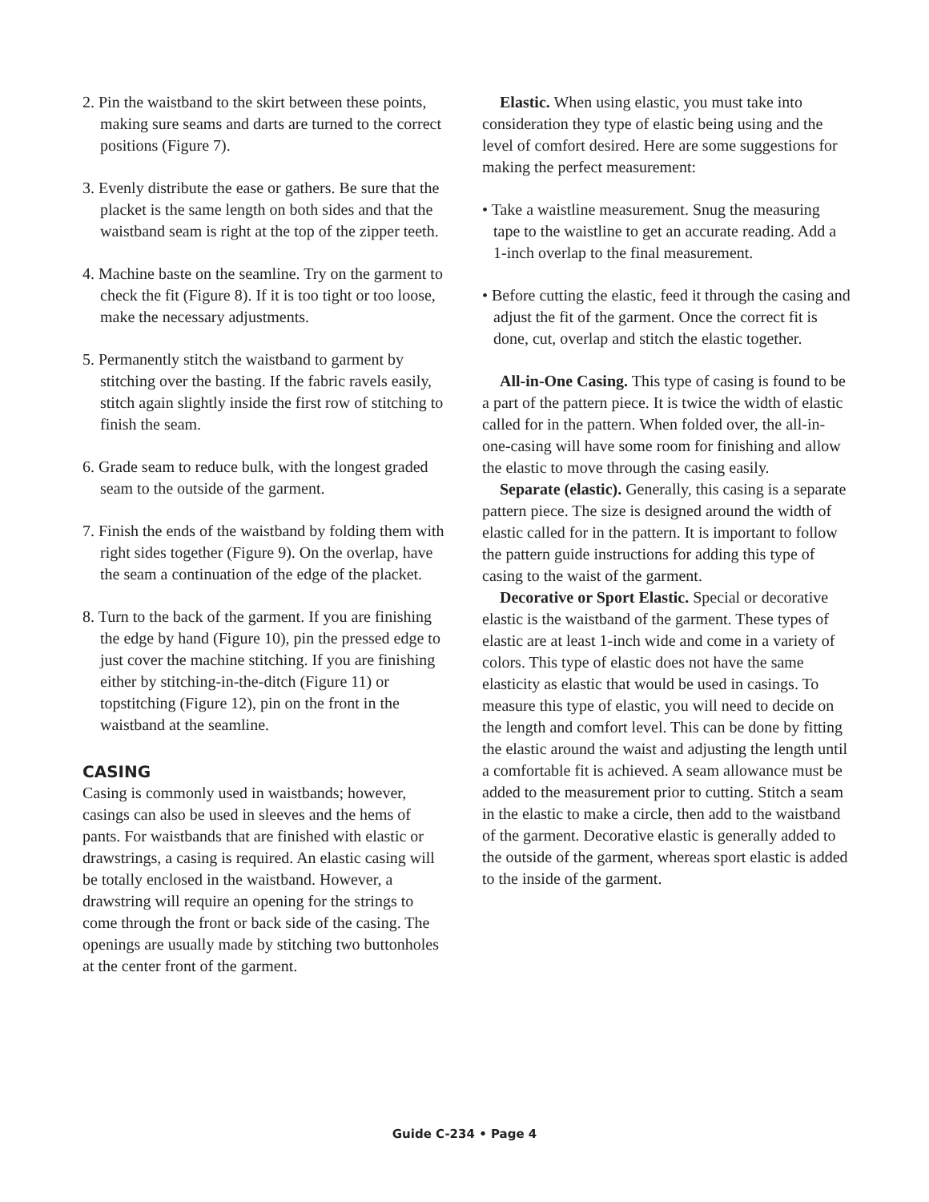2. Pin the waistband to the skirt between these points, making sure seams and darts are turned to the correct positions (Figure 7).
3. Evenly distribute the ease or gathers. Be sure that the placket is the same length on both sides and that the waistband seam is right at the top of the zipper teeth.
4. Machine baste on the seamline. Try on the garment to check the fit (Figure 8). If it is too tight or too loose, make the necessary adjustments.
5. Permanently stitch the waistband to garment by stitching over the basting. If the fabric ravels easily, stitch again slightly inside the first row of stitching to finish the seam.
6. Grade seam to reduce bulk, with the longest graded seam to the outside of the garment.
7. Finish the ends of the waistband by folding them with right sides together (Figure 9). On the overlap, have the seam a continuation of the edge of the placket.
8. Turn to the back of the garment. If you are finishing the edge by hand (Figure 10), pin the pressed edge to just cover the machine stitching. If you are finishing either by stitching-in-the-ditch (Figure 11) or topstitching (Figure 12), pin on the front in the waistband at the seamline.
CASING
Casing is commonly used in waistbands; however, casings can also be used in sleeves and the hems of pants. For waistbands that are finished with elastic or drawstrings, a casing is required. An elastic casing will be totally enclosed in the waistband. However, a drawstring will require an opening for the strings to come through the front or back side of the casing. The openings are usually made by stitching two buttonholes at the center front of the garment.
Elastic. When using elastic, you must take into consideration they type of elastic being using and the level of comfort desired. Here are some suggestions for making the perfect measurement:
• Take a waistline measurement. Snug the measuring tape to the waistline to get an accurate reading. Add a 1-inch overlap to the final measurement.
• Before cutting the elastic, feed it through the casing and adjust the fit of the garment. Once the correct fit is done, cut, overlap and stitch the elastic together.
All-in-One Casing. This type of casing is found to be a part of the pattern piece. It is twice the width of elastic called for in the pattern. When folded over, the all-in-one-casing will have some room for finishing and allow the elastic to move through the casing easily.
Separate (elastic). Generally, this casing is a separate pattern piece. The size is designed around the width of elastic called for in the pattern. It is important to follow the pattern guide instructions for adding this type of casing to the waist of the garment.
Decorative or Sport Elastic. Special or decorative elastic is the waistband of the garment. These types of elastic are at least 1-inch wide and come in a variety of colors. This type of elastic does not have the same elasticity as elastic that would be used in casings. To measure this type of elastic, you will need to decide on the length and comfort level. This can be done by fitting the elastic around the waist and adjusting the length until a comfortable fit is achieved. A seam allowance must be added to the measurement prior to cutting. Stitch a seam in the elastic to make a circle, then add to the waistband of the garment. Decorative elastic is generally added to the outside of the garment, whereas sport elastic is added to the inside of the garment.
Guide C-234 • Page 4